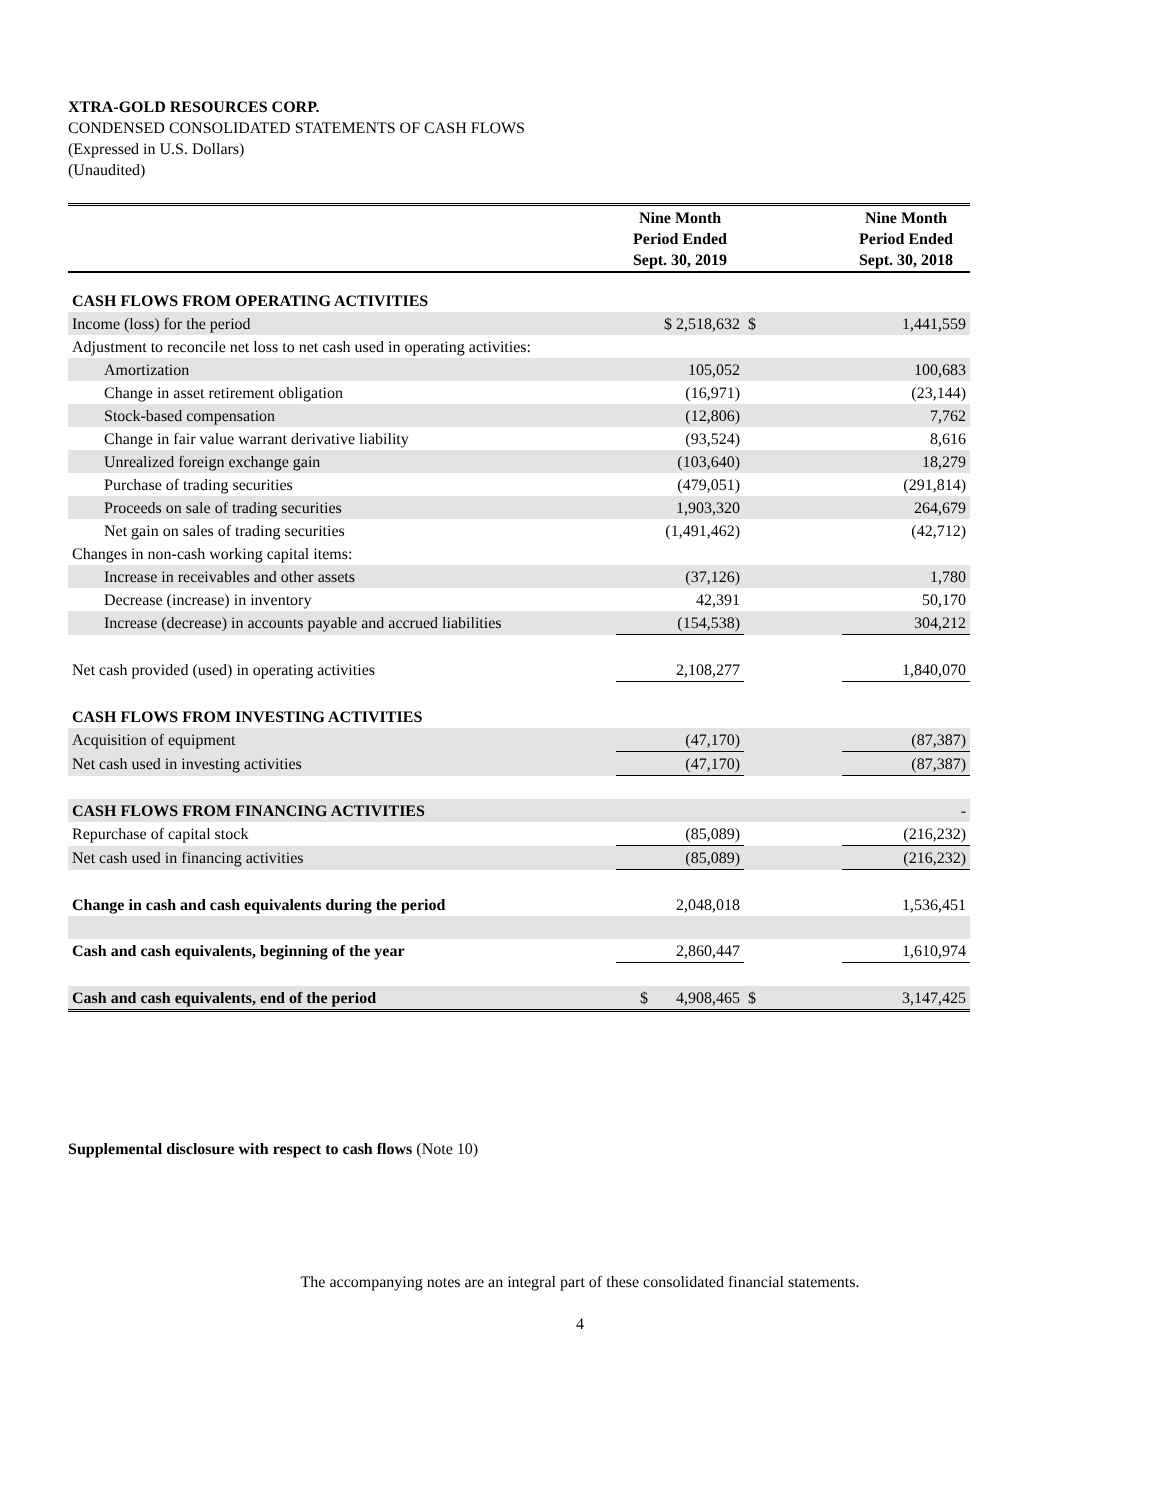XTRA-GOLD RESOURCES CORP.
CONDENSED CONSOLIDATED STATEMENTS OF CASH FLOWS
(Expressed in U.S. Dollars)
(Unaudited)
| | Nine Month Period Ended Sept. 30, 2019 | | Nine Month Period Ended Sept. 30, 2018 |
| --- | --- | --- | --- |
| CASH FLOWS FROM OPERATING ACTIVITIES | | | |
| Income (loss) for the period | $ 2,518,632 | $ | 1,441,559 |
| Adjustment to reconcile net loss to net cash used in operating activities: | | | |
| Amortization | 105,052 | | 100,683 |
| Change in asset retirement obligation | (16,971) | | (23,144) |
| Stock-based compensation | (12,806) | | 7,762 |
| Change in fair value warrant derivative liability | (93,524) | | 8,616 |
| Unrealized foreign exchange gain | (103,640) | | 18,279 |
| Purchase of trading securities | (479,051) | | (291,814) |
| Proceeds on sale of trading securities | 1,903,320 | | 264,679 |
| Net gain on sales of trading securities | (1,491,462) | | (42,712) |
| Changes in non-cash working capital items: | | | |
| Increase in receivables and other assets | (37,126) | | 1,780 |
| Decrease (increase) in inventory | 42,391 | | 50,170 |
| Increase (decrease) in accounts payable and accrued liabilities | (154,538) | | 304,212 |
| Net cash provided (used) in operating activities | 2,108,277 | | 1,840,070 |
| CASH FLOWS FROM INVESTING ACTIVITIES | | | |
| Acquisition of equipment | (47,170) | | (87,387) |
| Net cash used in investing activities | (47,170) | | (87,387) |
| CASH FLOWS FROM FINANCING ACTIVITIES | | | - |
| Repurchase of capital stock | (85,089) | | (216,232) |
| Net cash used in financing activities | (85,089) | | (216,232) |
| Change in cash and cash equivalents during the period | 2,048,018 | | 1,536,451 |
| Cash and cash equivalents, beginning of the year | 2,860,447 | | 1,610,974 |
| Cash and cash equivalents, end of the period | $ 4,908,465 | $ | 3,147,425 |
Supplemental disclosure with respect to cash flows (Note 10)
The accompanying notes are an integral part of these consolidated financial statements.
4